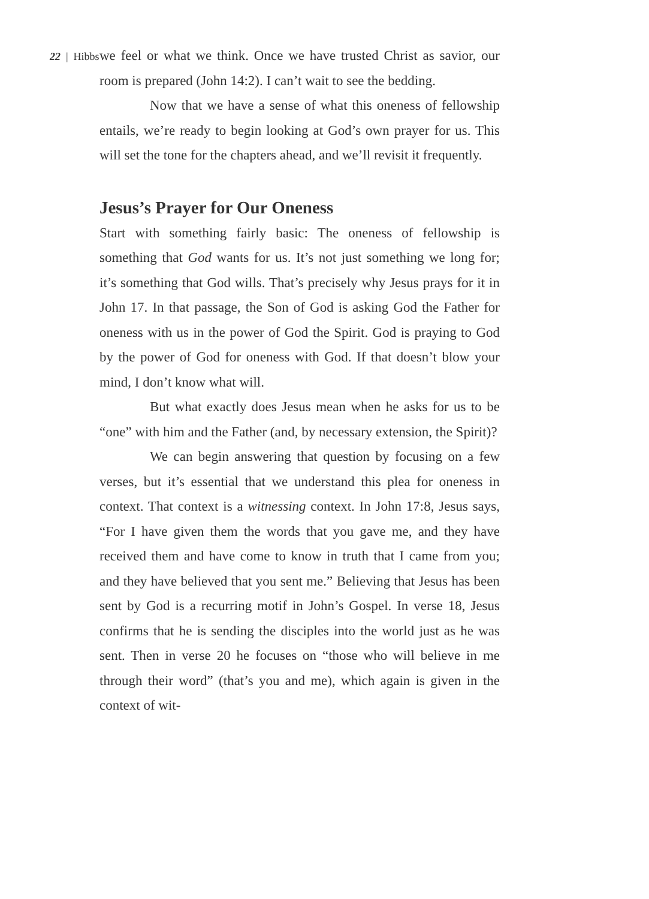22 | Hibbs
we feel or what we think. Once we have trusted Christ as savior, our room is prepared (John 14:2). I can’t wait to see the bedding.
Now that we have a sense of what this oneness of fellowship entails, we’re ready to begin looking at God’s own prayer for us. This will set the tone for the chapters ahead, and we’ll revisit it frequently.
Jesus’s Prayer for Our Oneness
Start with something fairly basic: The oneness of fellowship is something that God wants for us. It’s not just something we long for; it’s something that God wills. That’s precisely why Jesus prays for it in John 17. In that passage, the Son of God is asking God the Father for oneness with us in the power of God the Spirit. God is praying to God by the power of God for oneness with God. If that doesn’t blow your mind, I don’t know what will.
But what exactly does Jesus mean when he asks for us to be “one” with him and the Father (and, by necessary extension, the Spirit)?
We can begin answering that question by focusing on a few verses, but it’s essential that we understand this plea for oneness in context. That context is a witnessing context. In John 17:8, Jesus says, “For I have given them the words that you gave me, and they have received them and have come to know in truth that I came from you; and they have believed that you sent me.” Believing that Jesus has been sent by God is a recurring motif in John’s Gospel. In verse 18, Jesus confirms that he is sending the disciples into the world just as he was sent. Then in verse 20 he focuses on “those who will believe in me through their word” (that’s you and me), which again is given in the context of wit-